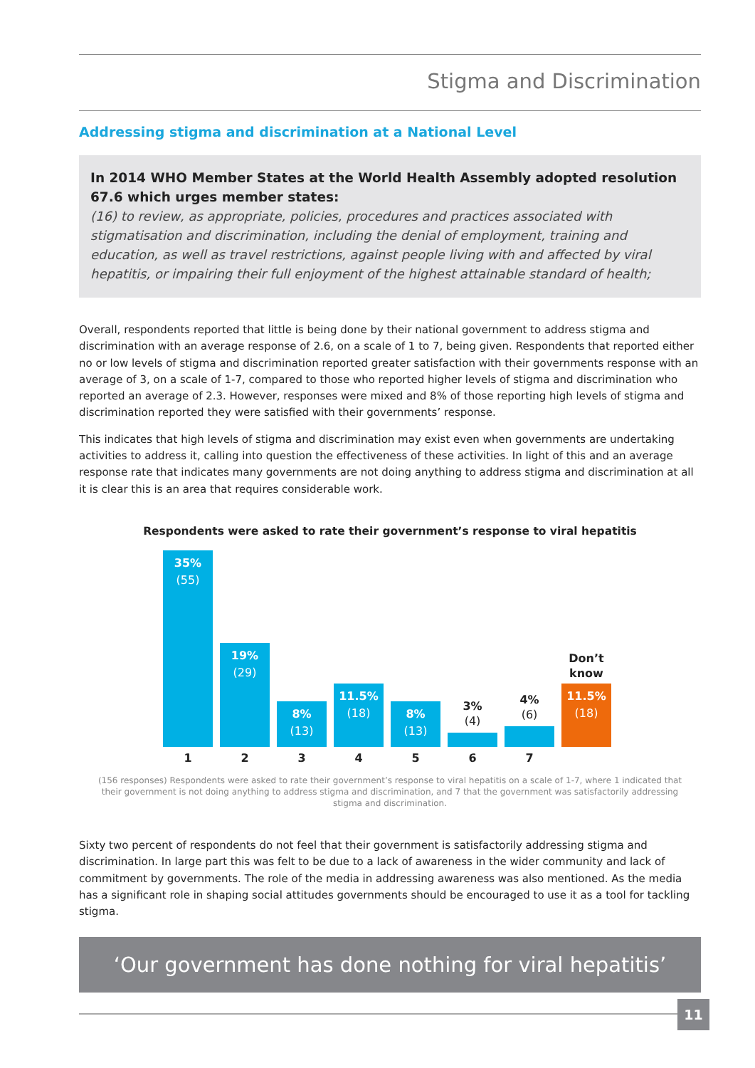Stigma and Discrimination
Addressing stigma and discrimination at a National Level
In 2014 WHO Member States at the World Health Assembly adopted resolution 67.6 which urges member states:
(16) to review, as appropriate, policies, procedures and practices associated with stigmatisation and discrimination, including the denial of employment, training and education, as well as travel restrictions, against people living with and affected by viral hepatitis, or impairing their full enjoyment of the highest attainable standard of health;
Overall, respondents reported that little is being done by their national government to address stigma and discrimination with an average response of 2.6, on a scale of 1 to 7, being given. Respondents that reported either no or low levels of stigma and discrimination reported greater satisfaction with their governments response with an average of 3, on a scale of 1-7, compared to those who reported higher levels of stigma and discrimination who reported an average of 2.3. However, responses were mixed and 8% of those reporting high levels of stigma and discrimination reported they were satisfied with their governments’ response.
This indicates that high levels of stigma and discrimination may exist even when governments are undertaking activities to address it, calling into question the effectiveness of these activities. In light of this and an average response rate that indicates many governments are not doing anything to address stigma and discrimination at all it is clear this is an area that requires considerable work.
Respondents were asked to rate their government’s response to viral hepatitis
35%
(55)
19%
(29)
8%
(13)
11.5%
(18)
8%
(13)
3%
(4)
4%
(6)
Don’t
know
11.5%
(18)
1 2 3 4 5 6 7
(156 responses) Respondents were asked to rate their government’s response to viral hepatitis on a scale of 1-7, where 1 indicated that their government is not doing anything to address stigma and discrimination, and 7 that the government was satisfactorily addressing stigma and discrimination.
Sixty two percent of respondents do not feel that their government is satisfactorily addressing stigma and discrimination. In large part this was felt to be due to a lack of awareness in the wider community and lack of commitment by governments. The role of the media in addressing awareness was also mentioned. As the media has a significant role in shaping social attitudes governments should be encouraged to use it as a tool for tackling stigma.
‘Our government has done nothing for viral hepatitis’
11